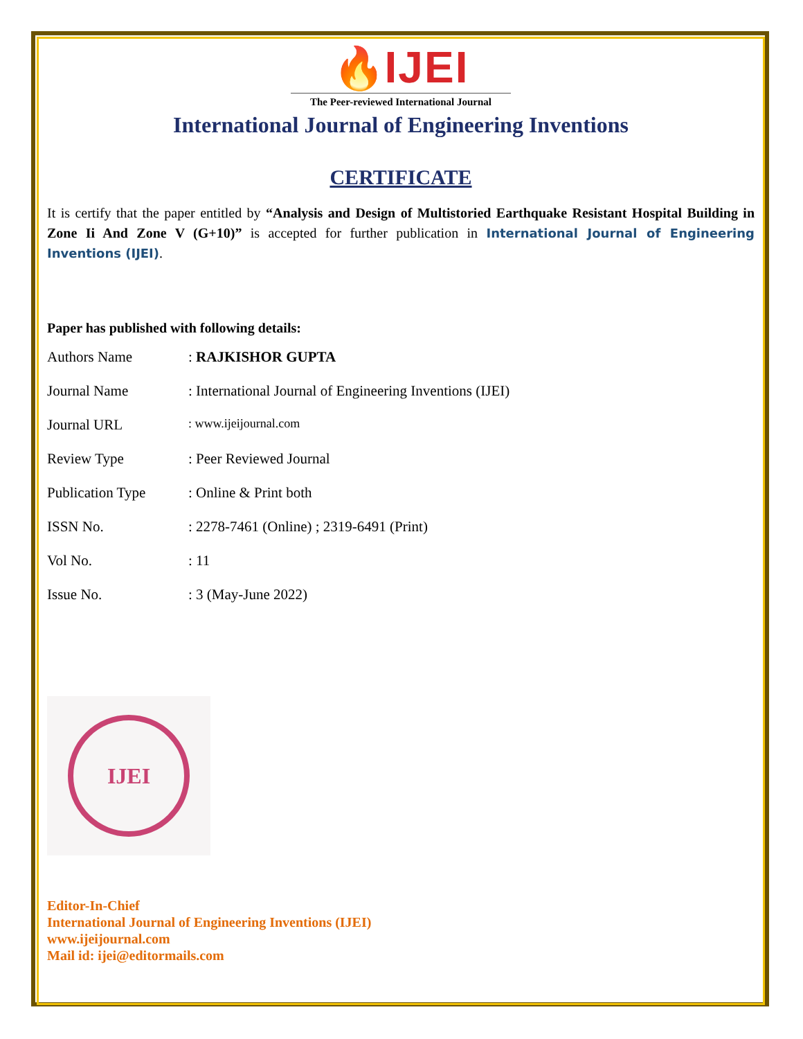🔥IJEI
The Peer-reviewed International Journal
International Journal of Engineering Inventions
CERTIFICATE
It is certify that the paper entitled by “Analysis and Design of Multistoried Earthquake Resistant Hospital Building in Zone Ii And Zone V (G+10)” is accepted for further publication in International Journal of Engineering Inventions (IJEI).
Paper has published with following details:
| Authors Name | : RAJKISHOR GUPTA |
| Journal Name | : International Journal of Engineering Inventions (IJEI) |
| Journal URL | : www.ijeijournal.com |
| Review Type | : Peer Reviewed Journal |
| Publication Type | : Online & Print both |
| ISSN No. | : 2278-7461 (Online) ; 2319-6491 (Print) |
| Vol No. | : 11 |
| Issue No. | : 3 (May-June 2022) |
IJEI
Editor-In-Chief
International Journal of Engineering Inventions (IJEI)
www.ijeijournal.com
Mail id: ijei@editormails.com